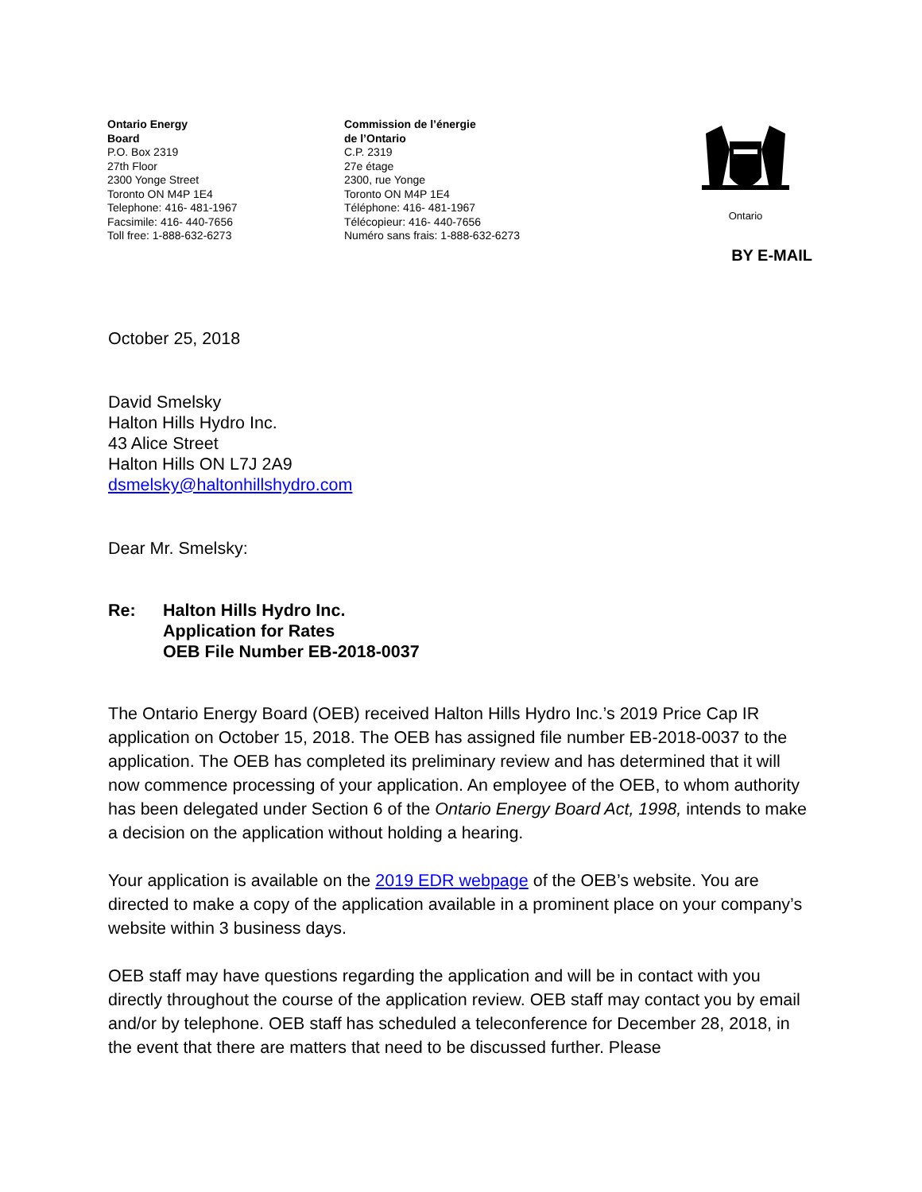Ontario Energy
Board
P.O. Box 2319
27th Floor
2300 Yonge Street
Toronto ON M4P 1E4
Telephone: 416- 481-1967
Facsimile: 416- 440-7656
Toll free: 1-888-632-6273
Commission de l’énergie
de l’Ontario
C.P. 2319
27e étage
2300, rue Yonge
Toronto ON M4P 1E4
Téléphone: 416- 481-1967
Télécopieur: 416- 440-7656
Numéro sans frais: 1-888-632-6273
Ontario
BY E-MAIL
October 25, 2018
David Smelsky
Halton Hills Hydro Inc.
43 Alice Street
Halton Hills ON L7J 2A9
dsmelsky@haltonhillshydro.com
Dear Mr. Smelsky:
Re: Halton Hills Hydro Inc.
Application for Rates
OEB File Number EB-2018-0037
The Ontario Energy Board (OEB) received Halton Hills Hydro Inc.’s 2019 Price Cap IR application on October 15, 2018. The OEB has assigned file number EB-2018-0037 to the application. The OEB has completed its preliminary review and has determined that it will now commence processing of your application. An employee of the OEB, to whom authority has been delegated under Section 6 of the Ontario Energy Board Act, 1998, intends to make a decision on the application without holding a hearing.
Your application is available on the 2019 EDR webpage of the OEB’s website. You are directed to make a copy of the application available in a prominent place on your company’s website within 3 business days.
OEB staff may have questions regarding the application and will be in contact with you directly throughout the course of the application review. OEB staff may contact you by email and/or by telephone. OEB staff has scheduled a teleconference for December 28, 2018, in the event that there are matters that need to be discussed further. Please